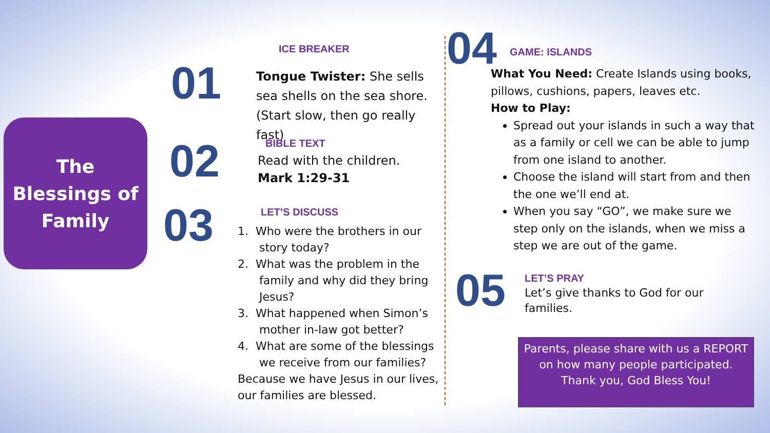The
Blessings of
Family
01
ICE BREAKER
Tongue Twister: She sells sea shells on the sea shore. (Start slow, then go really fast)
02 BIBLE TEXT
Read with the children.
Mark 1:29-31
03 LET’S DISCUSS
1. Who were the brothers in our
story today?
2. What was the problem in the
family and why did they bring
Jesus?
3. What happened when Simon’s
mother in-law got better?
4. What are some of the blessings
we receive from our families?
Because we have Jesus in our lives, our families are blessed.
04 GAME: ISLANDS
What You Need: Create Islands using books, pillows, cushions, papers, leaves etc.
How to Play:
Spread out your islands in such a way that as a family or cell we can be able to jump from one island to another.
Choose the island will start from and then the one we’ll end at.
When you say “GO”, we make sure we step only on the islands, when we miss a step we are out of the game.
05 LET’S PRAY
Let’s give thanks to God for our families.
Parents, please share with us a REPORT on how many people participated.
Thank you, God Bless You!